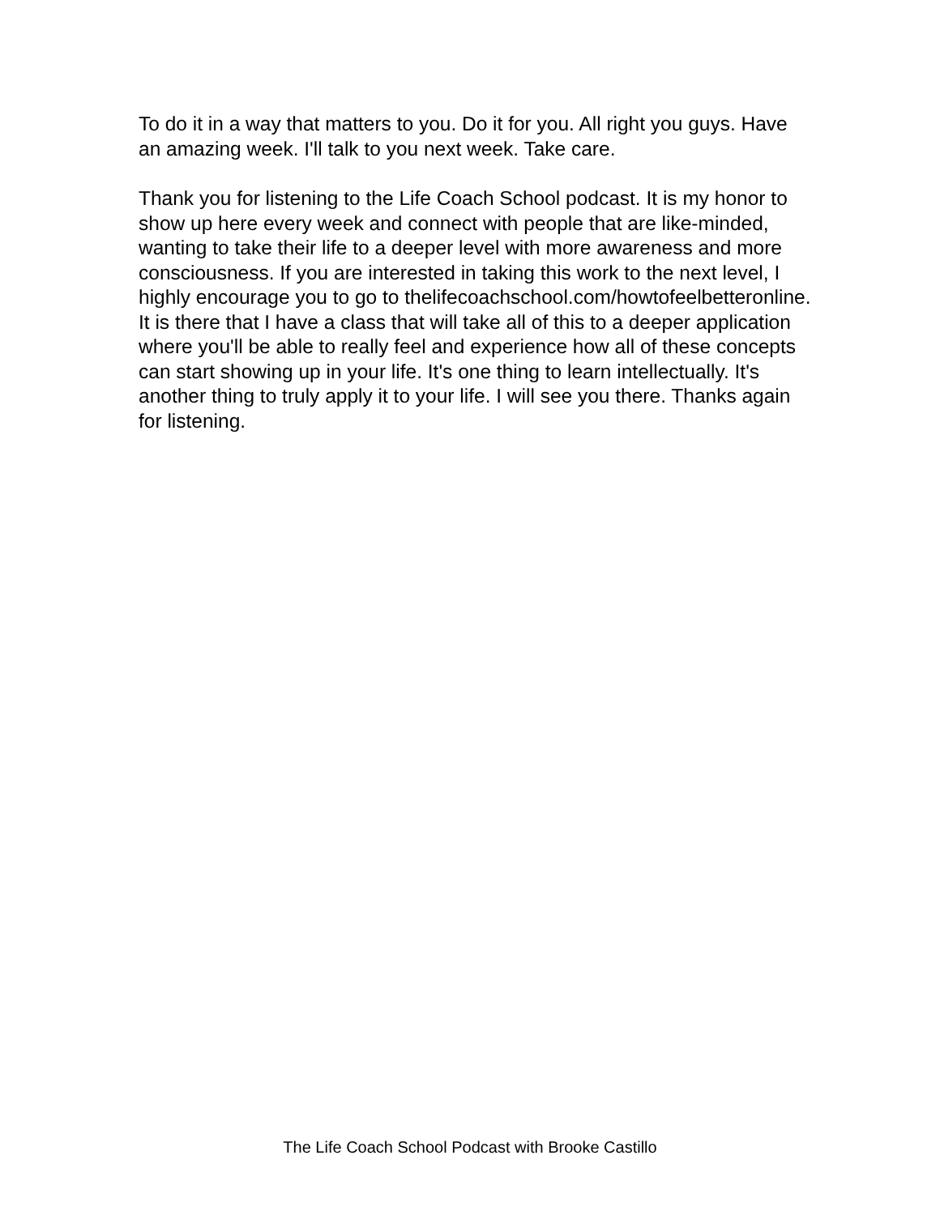To do it in a way that matters to you. Do it for you. All right you guys. Have an amazing week. I'll talk to you next week. Take care.
Thank you for listening to the Life Coach School podcast. It is my honor to show up here every week and connect with people that are like-minded, wanting to take their life to a deeper level with more awareness and more consciousness. If you are interested in taking this work to the next level, I highly encourage you to go to thelifecoachschool.com/howtofeelbetteronline. It is there that I have a class that will take all of this to a deeper application where you'll be able to really feel and experience how all of these concepts can start showing up in your life. It's one thing to learn intellectually. It's another thing to truly apply it to your life. I will see you there. Thanks again for listening.
The Life Coach School Podcast with Brooke Castillo